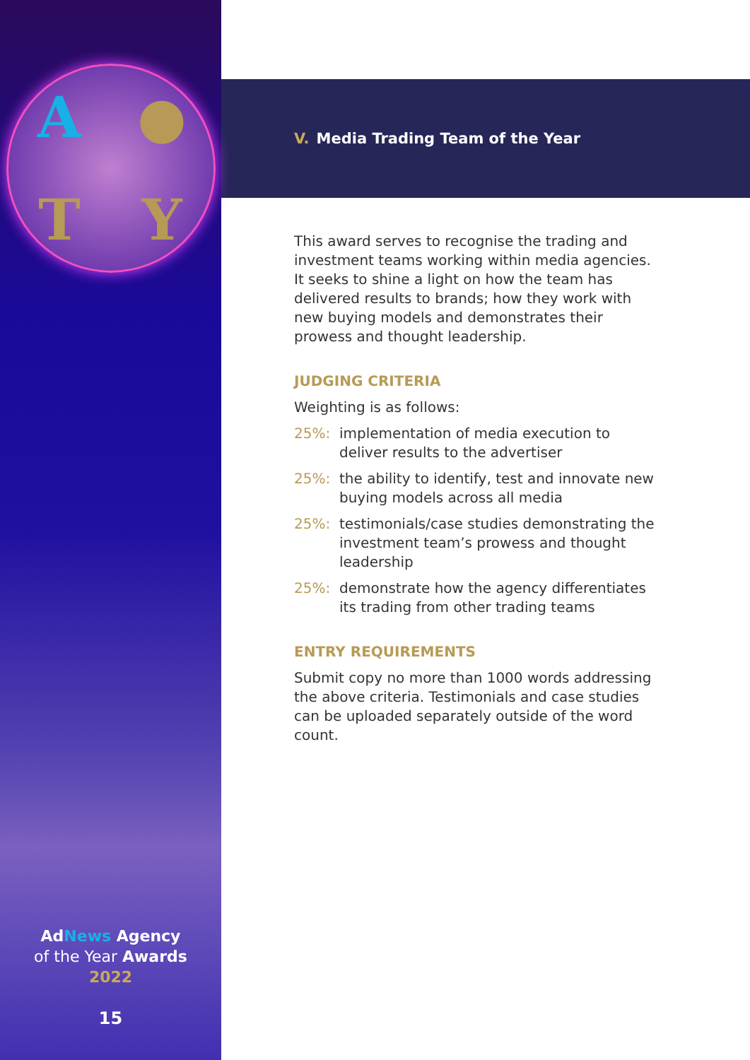A
●
T
Y
AdNews Agency
of the Year Awards
2022
15
V. Media Trading Team of the Year
This award serves to recognise the trading and investment teams working within media agencies. It seeks to shine a light on how the team has delivered results to brands; how they work with new buying models and demonstrates their prowess and thought leadership.
JUDGING CRITERIA
Weighting is as follows:
25%: implementation of media execution to deliver results to the advertiser
25%: the ability to identify, test and innovate new buying models across all media
25%: testimonials/case studies demonstrating the investment team’s prowess and thought leadership
25%: demonstrate how the agency differentiates its trading from other trading teams
ENTRY REQUIREMENTS
Submit copy no more than 1000 words addressing the above criteria. Testimonials and case studies can be uploaded separately outside of the word count.